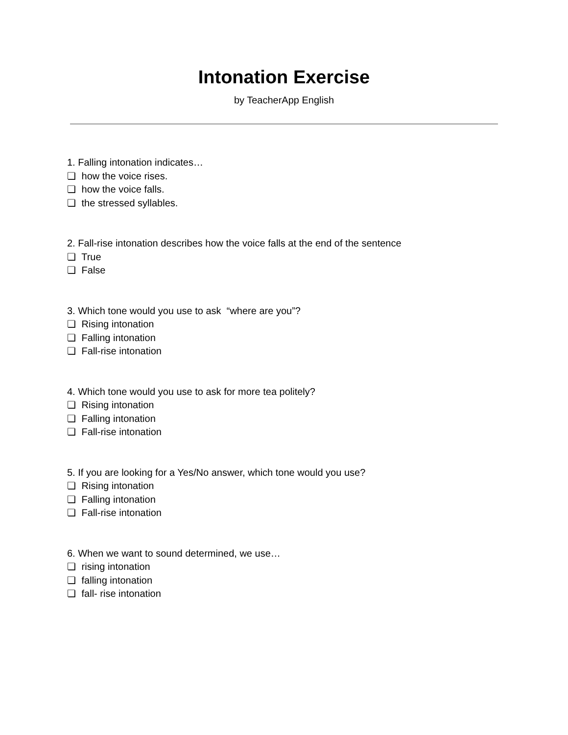Intonation Exercise
by TeacherApp English
1. Falling intonation indicates…
❏ how the voice rises.
❏ how the voice falls.
❏ the stressed syllables.
2. Fall-rise intonation describes how the voice falls at the end of the sentence
❏ True
❏ False
3. Which tone would you use to ask “where are you”?
❏ Rising intonation
❏ Falling intonation
❏ Fall-rise intonation
4. Which tone would you use to ask for more tea politely?
❏ Rising intonation
❏ Falling intonation
❏ Fall-rise intonation
5. If you are looking for a Yes/No answer, which tone would you use?
❏ Rising intonation
❏ Falling intonation
❏ Fall-rise intonation
6. When we want to sound determined, we use…
❏ rising intonation
❏ falling intonation
❏ fall- rise intonation